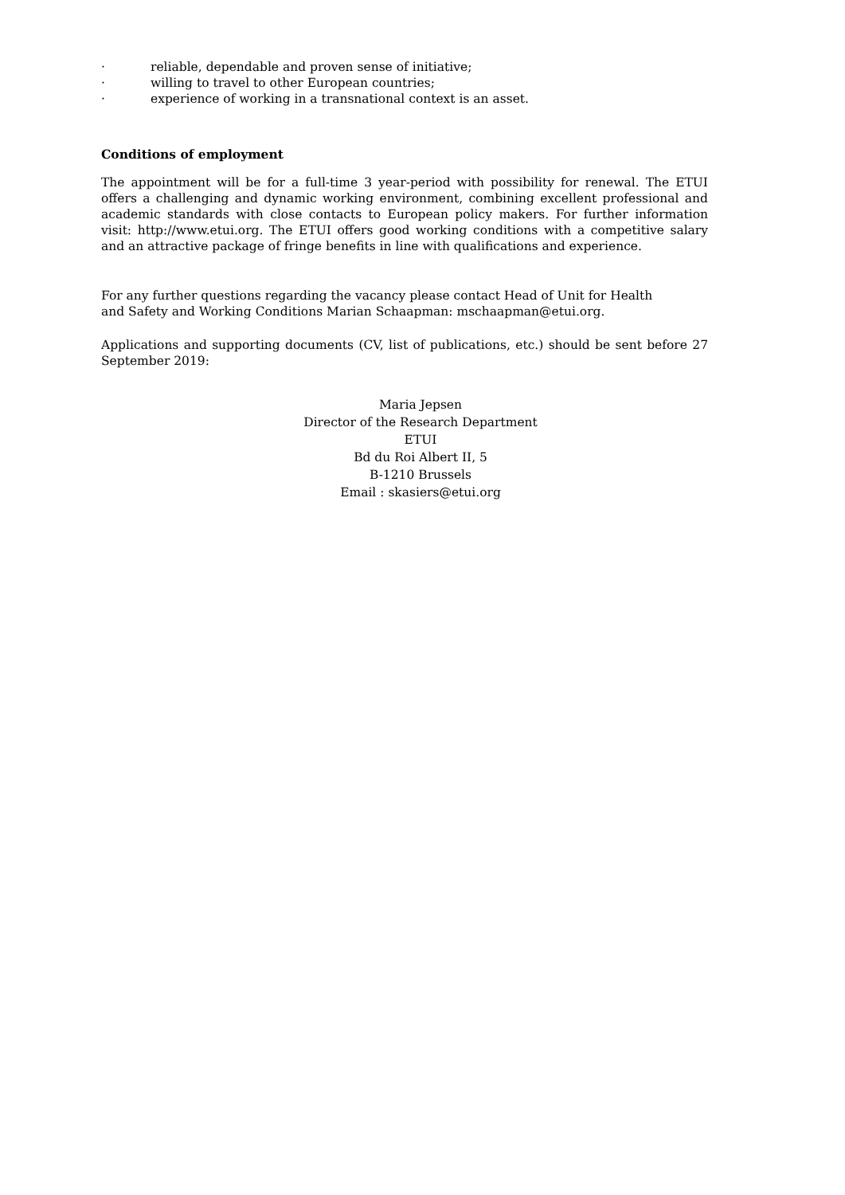· reliable, dependable and proven sense of initiative;
· willing to travel to other European countries;
· experience of working in a transnational context is an asset.
Conditions of employment
The appointment will be for a full-time 3 year-period with possibility for renewal. The ETUI offers a challenging and dynamic working environment, combining excellent professional and academic standards with close contacts to European policy makers. For further information visit: http://www.etui.org. The ETUI offers good working conditions with a competitive salary and an attractive package of fringe benefits in line with qualifications and experience.
For any further questions regarding the vacancy please contact Head of Unit for Health
and Safety and Working Conditions Marian Schaapman: mschaapman@etui.org.
Applications and supporting documents (CV, list of publications, etc.) should be sent before 27 September 2019:
Maria Jepsen
Director of the Research Department
ETUI
Bd du Roi Albert II, 5
B-1210 Brussels
Email : skasiers@etui.org